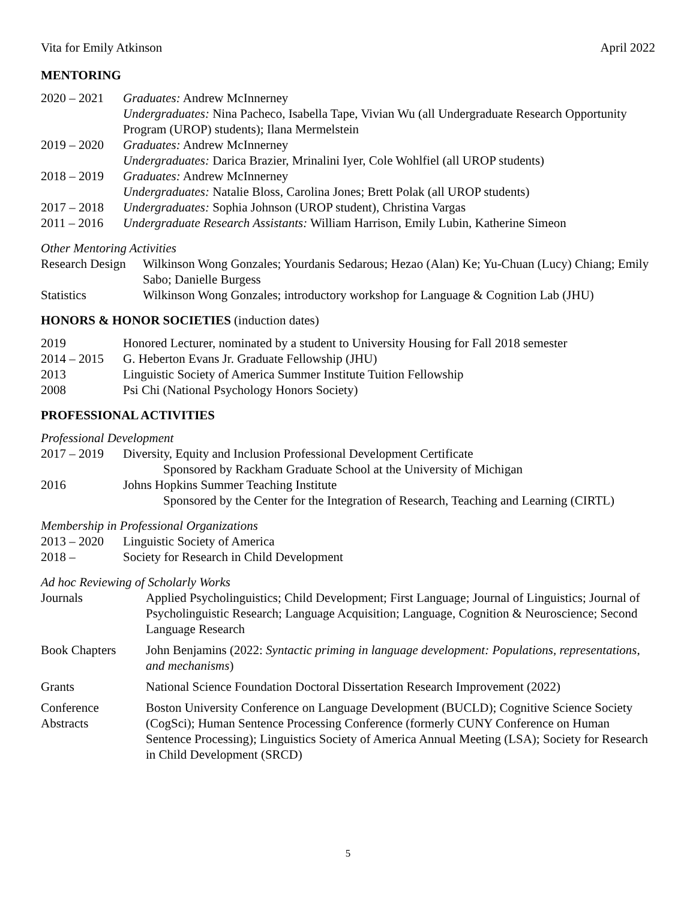Vita for Emily Atkinson April 2022
MENTORING
2020 – 2021
Graduates: Andrew McInnerney
Undergraduates: Nina Pacheco, Isabella Tape, Vivian Wu (all Undergraduate Research Opportunity Program (UROP) students); Ilana Mermelstein
2019 – 2020
Graduates: Andrew McInnerney
Undergraduates: Darica Brazier, Mrinalini Iyer, Cole Wohlfiel (all UROP students)
2018 – 2019
Graduates: Andrew McInnerney
Undergraduates: Natalie Bloss, Carolina Jones; Brett Polak (all UROP students)
2017 – 2018
Undergraduates: Sophia Johnson (UROP student), Christina Vargas
2011 – 2016
Undergraduate Research Assistants: William Harrison, Emily Lubin, Katherine Simeon
Other Mentoring Activities
Research Design
Wilkinson Wong Gonzales; Yourdanis Sedarous; Hezao (Alan) Ke; Yu-Chuan (Lucy) Chiang; Emily Sabo; Danielle Burgess
Statistics Wilkinson Wong Gonzales; introductory workshop for Language & Cognition Lab (JHU)
HONORS & HONOR SOCIETIES (induction dates)
2019 Honored Lecturer, nominated by a student to University Housing for Fall 2018 semester
2014 – 2015
G. Heberton Evans Jr. Graduate Fellowship (JHU)
2013 Linguistic Society of America Summer Institute Tuition Fellowship
2008 Psi Chi (National Psychology Honors Society)
PROFESSIONAL ACTIVITIES
Professional Development
2017 – 2019
Diversity, Equity and Inclusion Professional Development Certificate
Sponsored by Rackham Graduate School at the University of Michigan
2016 Johns Hopkins Summer Teaching Institute
Sponsored by the Center for the Integration of Research, Teaching and Learning (CIRTL)
Membership in Professional Organizations
2013 – 2020
Linguistic Society of America
2018 – Society for Research in Child Development
Ad hoc Reviewing of Scholarly Works
Journals Applied Psycholinguistics; Child Development; First Language; Journal of Linguistics; Journal of Psycholinguistic Research; Language Acquisition; Language, Cognition & Neuroscience; Second Language Research
Book Chapters John Benjamins (2022: Syntactic priming in language development: Populations, representations, and mechanisms)
Grants National Science Foundation Doctoral Dissertation Research Improvement (2022)
Conference
Abstracts
Boston University Conference on Language Development (BUCLD); Cognitive Science Society (CogSci); Human Sentence Processing Conference (formerly CUNY Conference on Human Sentence Processing); Linguistics Society of America Annual Meeting (LSA); Society for Research in Child Development (SRCD)
5